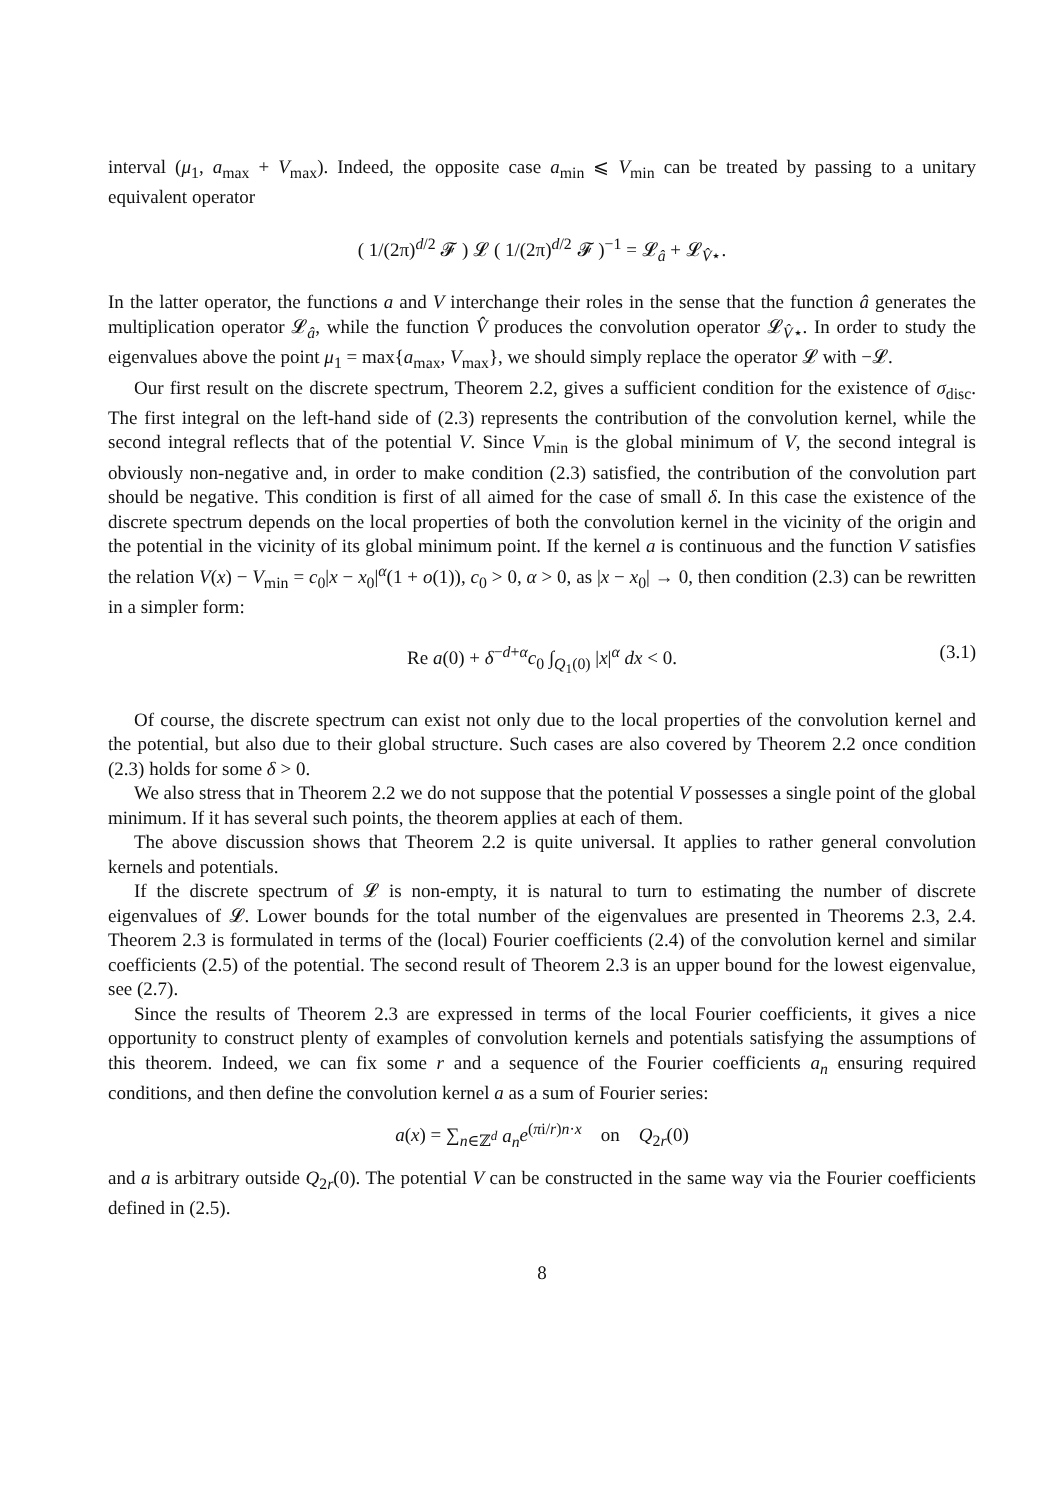interval (μ<sub>1</sub>, a<sub>max</sub> + V<sub>max</sub>). Indeed, the opposite case a<sub>min</sub> ⩽ V<sub>min</sub> can be treated by passing to a unitary equivalent operator
( 1/(2π)<sup>d/2</sup> 𝓕 ) 𝓛 ( 1/(2π)<sup>d/2</sup> 𝓕 )<sup>−1</sup> = 𝓛<sub>â</sub> + 𝓛<sub>V̂⋆</sub>.
In the latter operator, the functions a and V interchange their roles in the sense that the function â generates the multiplication operator 𝓛<sub>â</sub>, while the function V̂ produces the convolution operator 𝓛<sub>V̂⋆</sub>. In order to study the eigenvalues above the point μ<sub>1</sub> = max{a<sub>max</sub>, V<sub>max</sub>}, we should simply replace the operator 𝓛 with −𝓛.
Our first result on the discrete spectrum, Theorem 2.2, gives a sufficient condition for the existence of σ<sub>disc</sub>. The first integral on the left-hand side of (2.3) represents the contribution of the convolution kernel, while the second integral reflects that of the potential V. Since V<sub>min</sub> is the global minimum of V, the second integral is obviously non-negative and, in order to make condition (2.3) satisfied, the contribution of the convolution part should be negative. This condition is first of all aimed for the case of small δ. In this case the existence of the discrete spectrum depends on the local properties of both the convolution kernel in the vicinity of the origin and the potential in the vicinity of its global minimum point. If the kernel a is continuous and the function V satisfies the relation V(x) − V<sub>min</sub> = c<sub>0</sub>|x − x<sub>0</sub>|<sup>α</sup>(1 + o(1)), c<sub>0</sub> > 0, α > 0, as |x − x<sub>0</sub>| → 0, then condition (2.3) can be rewritten in a simpler form:
Re a(0) + δ<sup>−d+α</sup>c<sub>0</sub> ∫<sub>Q<sub>1</sub>(0)</sub> |x|<sup>α</sup> dx < 0. (3.1)
Of course, the discrete spectrum can exist not only due to the local properties of the convolution kernel and the potential, but also due to their global structure. Such cases are also covered by Theorem 2.2 once condition (2.3) holds for some δ > 0.
We also stress that in Theorem 2.2 we do not suppose that the potential V possesses a single point of the global minimum. If it has several such points, the theorem applies at each of them.
The above discussion shows that Theorem 2.2 is quite universal. It applies to rather general convolution kernels and potentials.
If the discrete spectrum of 𝓛 is non-empty, it is natural to turn to estimating the number of discrete eigenvalues of 𝓛. Lower bounds for the total number of the eigenvalues are presented in Theorems 2.3, 2.4. Theorem 2.3 is formulated in terms of the (local) Fourier coefficients (2.4) of the convolution kernel and similar coefficients (2.5) of the potential. The second result of Theorem 2.3 is an upper bound for the lowest eigenvalue, see (2.7).
Since the results of Theorem 2.3 are expressed in terms of the local Fourier coefficients, it gives a nice opportunity to construct plenty of examples of convolution kernels and potentials satisfying the assumptions of this theorem. Indeed, we can fix some r and a sequence of the Fourier coefficients a<sub>n</sub> ensuring required conditions, and then define the convolution kernel a as a sum of Fourier series:
a(x) = ∑<sub>n∈ℤ<sup>d</sup></sub> a<sub>n</sub> e<sup>(πi/r)n·x</sup> on Q<sub>2r</sub>(0)
and a is arbitrary outside Q<sub>2r</sub>(0). The potential V can be constructed in the same way via the Fourier coefficients defined in (2.5).
8